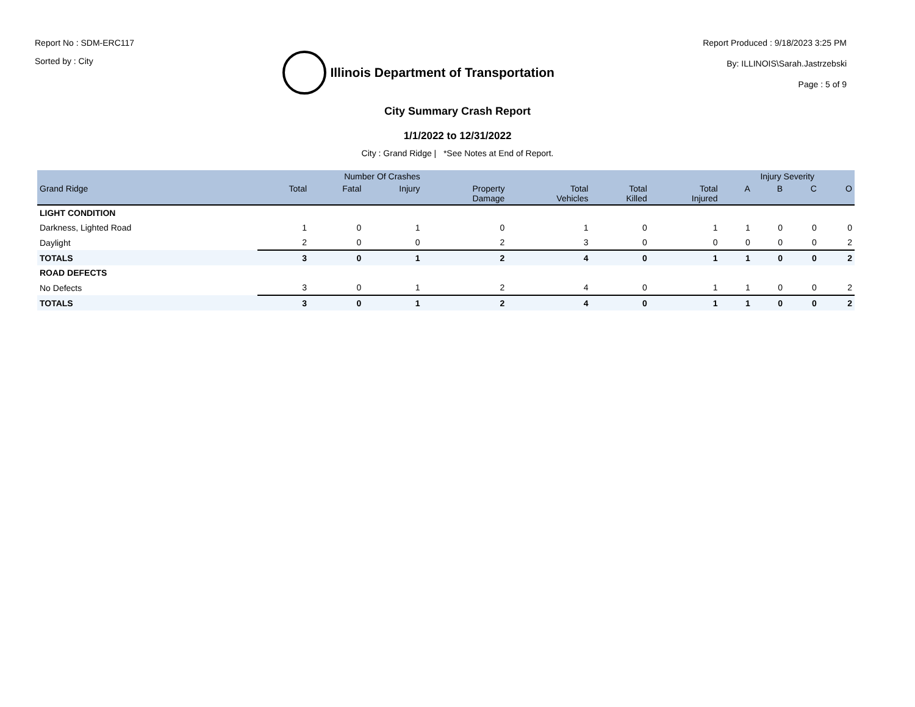Report No : SDM-ERC117
Sorted by : City
Illinois Department of Transportation
Report Produced : 9/18/2023 3:25 PM
By: ILLINOIS\Sarah.Jastrzebski
Page : 5 of 9
City Summary Crash Report
1/1/2022 to 12/31/2022
City : Grand Ridge | *See Notes at End of Report.
| | Number Of Crashes | | | | | | | Injury Severity | | | |
| --- | --- | --- | --- | --- | --- | --- | --- | --- | --- | --- | --- |
| Grand Ridge | Total | Fatal | Injury | Property Damage | Total Vehicles | Total Killed | Total Injured | A | B | C | O |
| LIGHT CONDITION | | | | | | | | | | | |
| Darkness, Lighted Road | 1 | 0 | 1 | 0 | 1 | 0 | 1 | 1 | 0 | 0 | 0 |
| Daylight | 2 | 0 | 0 | 2 | 3 | 0 | 0 | 0 | 0 | 0 | 2 |
| TOTALS | 3 | 0 | 1 | 2 | 4 | 0 | 1 | 1 | 0 | 0 | 2 |
| ROAD DEFECTS | | | | | | | | | | | |
| No Defects | 3 | 0 | 1 | 2 | 4 | 0 | 1 | 1 | 0 | 0 | 2 |
| TOTALS | 3 | 0 | 1 | 2 | 4 | 0 | 1 | 1 | 0 | 0 | 2 |